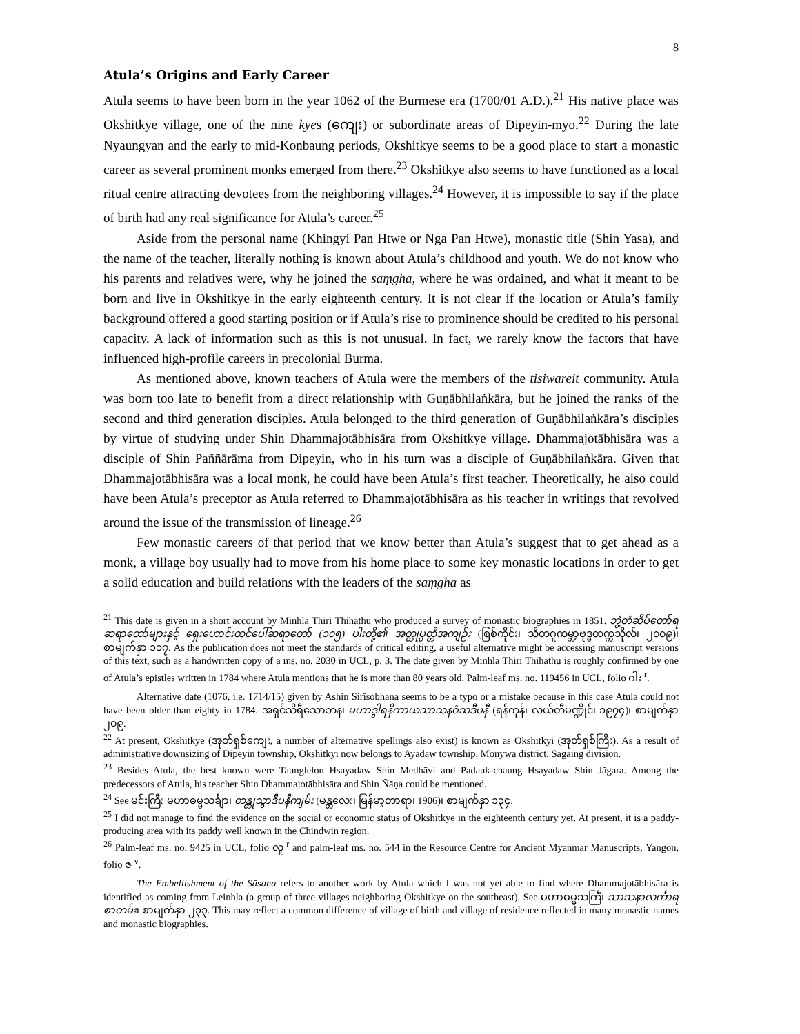8
Atula’s Origins and Early Career
Atula seems to have been born in the year 1062 of the Burmese era (1700/01 A.D.).<sup>21</sup> His native place was Okshitkye village, one of the nine kyes (ကျေး) or subordinate areas of Dipeyin-myo.<sup>22</sup> During the late Nyaungyan and the early to mid-Konbaung periods, Okshitkye seems to be a good place to start a monastic career as several prominent monks emerged from there.<sup>23</sup> Okshitkye also seems to have functioned as a local ritual centre attracting devotees from the neighboring villages.<sup>24</sup> However, it is impossible to say if the place of birth had any real significance for Atula’s career.<sup>25</sup>
Aside from the personal name (Khingyi Pan Htwe or Nga Pan Htwe), monastic title (Shin Yasa), and the name of the teacher, literally nothing is known about Atula’s childhood and youth. We do not know who his parents and relatives were, why he joined the saṃgha, where he was ordained, and what it meant to be born and live in Okshitkye in the early eighteenth century. It is not clear if the location or Atula’s family background offered a good starting position or if Atula’s rise to prominence should be credited to his personal capacity. A lack of information such as this is not unusual. In fact, we rarely know the factors that have influenced high-profile careers in precolonial Burma.
As mentioned above, known teachers of Atula were the members of the tisiwareit community. Atula was born too late to benefit from a direct relationship with Guṇābhilaṅkāra, but he joined the ranks of the second and third generation disciples. Atula belonged to the third generation of Guṇābhilaṅkāra’s disciples by virtue of studying under Shin Dhammajotābhisāra from Okshitkye village. Dhammajotābhisāra was a disciple of Shin Paññārāma from Dipeyin, who in his turn was a disciple of Guṇābhilaṅkāra. Given that Dhammajotābhisāra was a local monk, he could have been Atula’s first teacher. Theoretically, he also could have been Atula’s preceptor as Atula referred to Dhammajotābhisāra as his teacher in writings that revolved around the issue of the transmission of lineage.<sup>26</sup>
Few monastic careers of that period that we know better than Atula’s suggest that to get ahead as a monk, a village boy usually had to move from his home place to some key monastic locations in order to get a solid education and build relations with the leaders of the saṃgha as
<sup>21</sup> This date is given in a short account by Minhla Thiri Thihathu who produced a survey of monastic biographies in 1851. ဘွဲ့တံဆိပ်တော်ရ ဆရာတော်များနှင့် ရှေးဟောင်းထင်ပေါ်ဆရာတော် (၁၀၅) ပါးတို့၏ အတ္ထုပ္ပတ္တိအကျဉ်း (စြစ်ကိုင်း၊ သီတဂူကမ္ဘာ့ဗုဒ္ဓတက္ကသိုလ်၊ ၂၀၀၉)၊ စာမျက်နှာ ၁၁၇. As the publication does not meet the standards of critical editing, a useful alternative might be accessing manuscript versions of this text, such as a handwritten copy of a ms. no. 2030 in UCL, p. 3. The date given by Minhla Thiri Thihathu is roughly confirmed by one of Atula’s epistles written in 1784 where Atula mentions that he is more than 80 years old. Palm-leaf ms. no. 119456 in UCL, folio ဂါး <sup>r</sup>.
Alternative date (1076, i.e. 1714/15) given by Ashin Sirīsobhana seems to be a typo or a mistake because in this case Atula could not have been older than eighty in 1784. အရှင်သိရီသောဘန၊ မဟာဒွါရနိကာယသာသနဝံသဒီပနီ (ရန်ကုန်၊ လယ်တီမဏ္ဍိုင်၊ ၁၉၇၄)၊ စာမျက်နှာ ၂၀၉.
<sup>22</sup> At present, Okshitkye (အုတ်ရှစ်ကျေး, a number of alternative spellings also exist) is known as Okshitkyi (အုတ်ရှစ်ကြီး). As a result of administrative downsizing of Dipeyin township, Okshitkyi now belongs to Ayadaw township, Monywa district, Sagaing division.
<sup>23</sup> Besides Atula, the best known were Taunglelon Hsayadaw Shin Medhāvi and Padauk-chaung Hsayadaw Shin Jāgara. Among the predecessors of Atula, his teacher Shin Dhammajotābhisāra and Shin Ñāṇa could be mentioned.
<sup>24</sup> See မင်းကြီး မဟာဓမ္မသင်္ချာ၊ တန္တုသွာဒီပနီကျမ်း (မန္တလေး၊ မြန်မာ့တာရာ၊ 1906)၊ စာမျက်နှာ ၁၃၄.
<sup>25</sup> I did not manage to find the evidence on the social or economic status of Okshitkye in the eighteenth century yet. At present, it is a paddy-producing area with its paddy well known in the Chindwin region.
<sup>26</sup> Palm-leaf ms. no. 9425 in UCL, folio လူ <sup>r</sup> and palm-leaf ms. no. 544 in the Resource Centre for Ancient Myanmar Manuscripts, Yangon, folio ဇ <sup>v</sup>.
The Embellishment of the Sāsana refers to another work by Atula which I was not yet able to find where Dhammajotābhisāra is identified as coming from Leinhla (a group of three villages neighboring Okshitkye on the southeast). See မဟာဓမ္မသင်္ကြံ၊ သာသနာလင်္ကာရစာတမ်း၊ စာမျက်နှာ ၂၃၃. This may reflect a common difference of village of birth and village of residence reflected in many monastic names and monastic biographies.